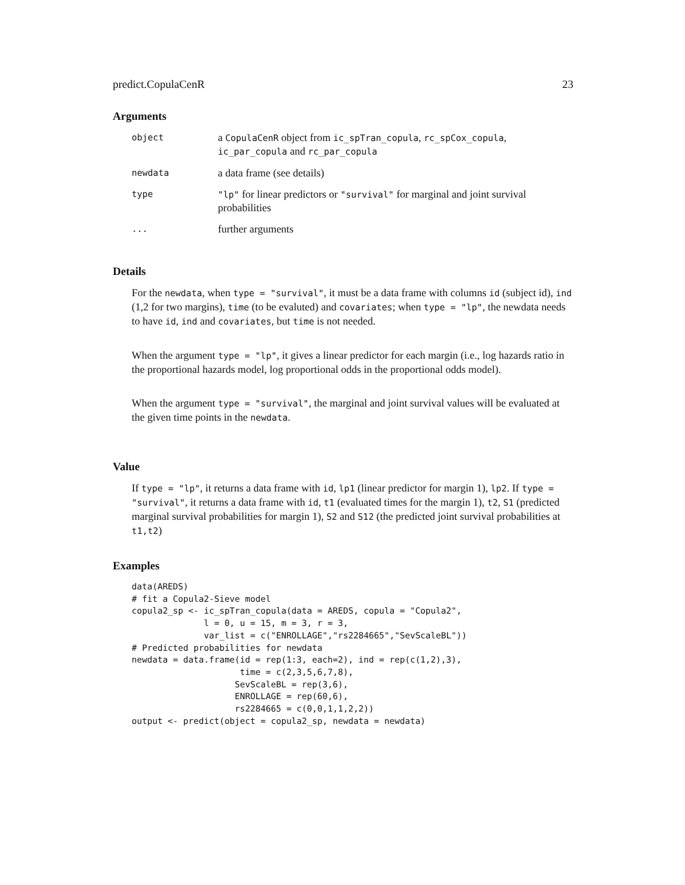predict.CopulaCenR 23
Arguments
| object | a CopulaCenR object from ic_spTran_copula , rc_spCox_copula , ic_par_copula and rc_par_copula |
| newdata | a data frame (see details) |
| type | "lp" for linear predictors or "survival" for marginal and joint survival probabilities |
| ... | further arguments |
Details
For the newdata, when type = "survival", it must be a data frame with columns id (subject id), ind (1,2 for two margins), time (to be evaluted) and covariates; when type = "lp", the newdata needs to have id, ind and covariates, but time is not needed.
When the argument type = "lp", it gives a linear predictor for each margin (i.e., log hazards ratio in the proportional hazards model, log proportional odds in the proportional odds model).
When the argument type = "survival", the marginal and joint survival values will be evaluated at the given time points in the newdata.
Value
If type = "lp", it returns a data frame with id, lp1 (linear predictor for margin 1), lp2. If type = "survival", it returns a data frame with id, t1 (evaluated times for the margin 1), t2, S1 (predicted marginal survival probabilities for margin 1), S2 and S12 (the predicted joint survival probabilities at t1,t2)
Examples
data(AREDS)
# fit a Copula2-Sieve model
copula2_sp <- ic_spTran_copula(data = AREDS, copula = "Copula2",
              l = 0, u = 15, m = 3, r = 3,
              var_list = c("ENROLLAGE","rs2284665","SevScaleBL"))
# Predicted probabilities for newdata
newdata = data.frame(id = rep(1:3, each=2), ind = rep(c(1,2),3),
                     time = c(2,3,5,6,7,8),
                    SevScaleBL = rep(3,6),
                    ENROLLAGE = rep(60,6),
                    rs2284665 = c(0,0,1,1,2,2))
output <- predict(object = copula2_sp, newdata = newdata)